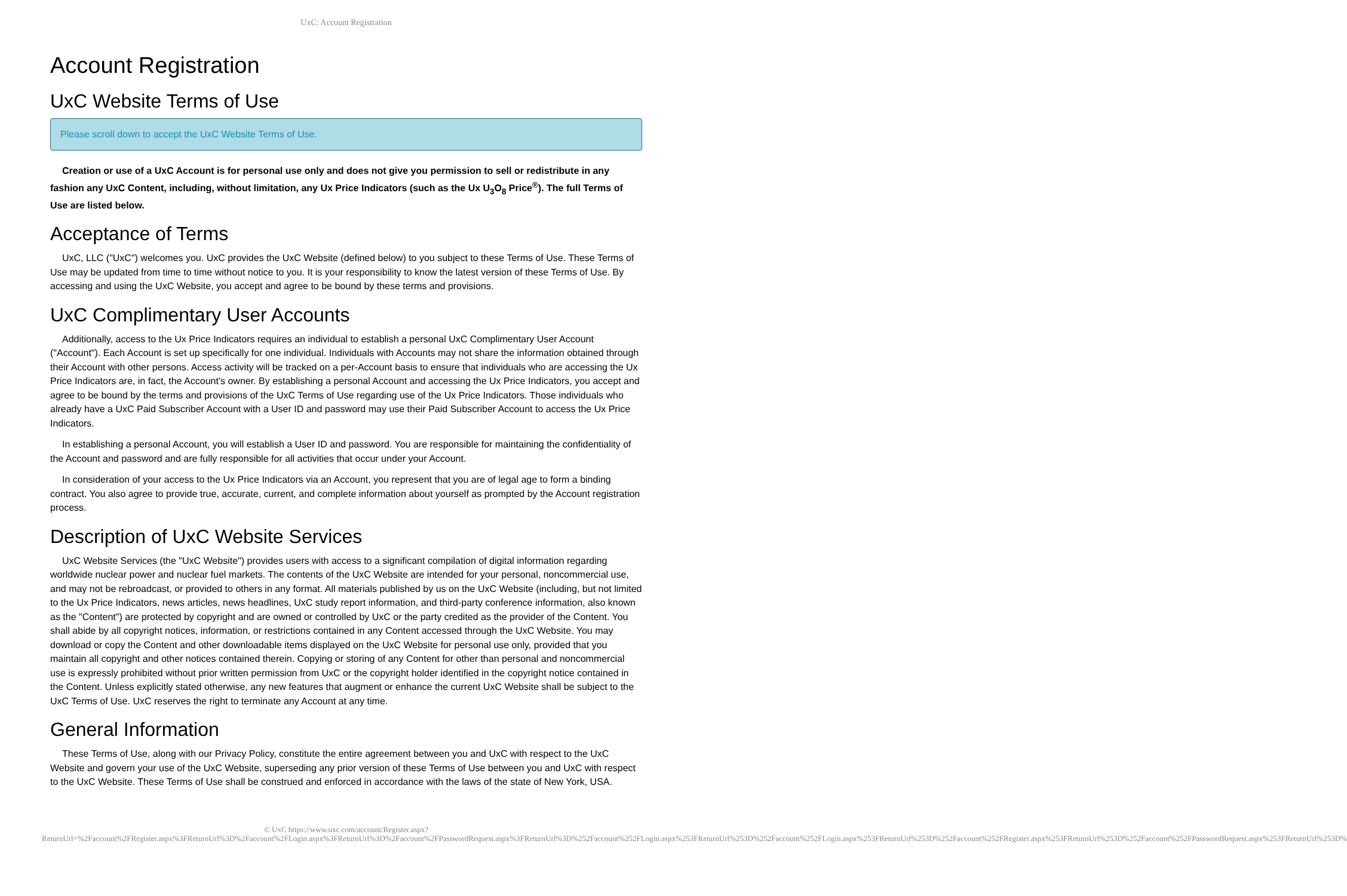UxC: Account Registration
Account Registration
UxC Website Terms of Use
Please scroll down to accept the UxC Website Terms of Use.
Creation or use of a UxC Account is for personal use only and does not give you permission to sell or redistribute in any fashion any UxC Content, including, without limitation, any Ux Price Indicators (such as the Ux U<sub>3</sub>O<sub>8</sub> Price<sup>®</sup>). The full Terms of Use are listed below.
Acceptance of Terms
UxC, LLC ("UxC") welcomes you. UxC provides the UxC Website (defined below) to you subject to these Terms of Use. These Terms of Use may be updated from time to time without notice to you. It is your responsibility to know the latest version of these Terms of Use. By accessing and using the UxC Website, you accept and agree to be bound by these terms and provisions.
UxC Complimentary User Accounts
Additionally, access to the Ux Price Indicators requires an individual to establish a personal UxC Complimentary User Account ("Account"). Each Account is set up specifically for one individual. Individuals with Accounts may not share the information obtained through their Account with other persons. Access activity will be tracked on a per-Account basis to ensure that individuals who are accessing the Ux Price Indicators are, in fact, the Account's owner. By establishing a personal Account and accessing the Ux Price Indicators, you accept and agree to be bound by the terms and provisions of the UxC Terms of Use regarding use of the Ux Price Indicators. Those individuals who already have a UxC Paid Subscriber Account with a User ID and password may use their Paid Subscriber Account to access the Ux Price Indicators.
In establishing a personal Account, you will establish a User ID and password. You are responsible for maintaining the confidentiality of the Account and password and are fully responsible for all activities that occur under your Account.
In consideration of your access to the Ux Price Indicators via an Account, you represent that you are of legal age to form a binding contract. You also agree to provide true, accurate, current, and complete information about yourself as prompted by the Account registration process.
Description of UxC Website Services
UxC Website Services (the "UxC Website") provides users with access to a significant compilation of digital information regarding worldwide nuclear power and nuclear fuel markets. The contents of the UxC Website are intended for your personal, noncommercial use, and may not be rebroadcast, or provided to others in any format. All materials published by us on the UxC Website (including, but not limited to the Ux Price Indicators, news articles, news headlines, UxC study report information, and third-party conference information, also known as the "Content") are protected by copyright and are owned or controlled by UxC or the party credited as the provider of the Content. You shall abide by all copyright notices, information, or restrictions contained in any Content accessed through the UxC Website. You may download or copy the Content and other downloadable items displayed on the UxC Website for personal use only, provided that you maintain all copyright and other notices contained therein. Copying or storing of any Content for other than personal and noncommercial use is expressly prohibited without prior written permission from UxC or the copyright holder identified in the copyright notice contained in the Content. Unless explicitly stated otherwise, any new features that augment or enhance the current UxC Website shall be subject to the UxC Terms of Use. UxC reserves the right to terminate any Account at any time.
General Information
These Terms of Use, along with our Privacy Policy, constitute the entire agreement between you and UxC with respect to the UxC Website and govern your use of the UxC Website, superseding any prior version of these Terms of Use between you and UxC with respect to the UxC Website. These Terms of Use shall be construed and enforced in accordance with the laws of the state of New York, USA.
© UxC https://www.uxc.com/account/Register.aspx?ReturnUrl=%2Faccount%2FRegister.aspx%3FReturnUrl%3D%2Faccount%2FLogin.aspx%3FReturnUrl%3D%2Faccount%2FPasswordRequest.aspx%3FReturnUrl%3D%252Faccount%252FLogin.aspx%253FReturnUrl%253D%252Faccount%252FLogin.aspx%253FReturnUrl%253D%252Faccount%252FRegister.aspx%253FReturnUrl%253D%252Faccount%252FPasswordRequest.aspx%253FReturnUrl%253D%